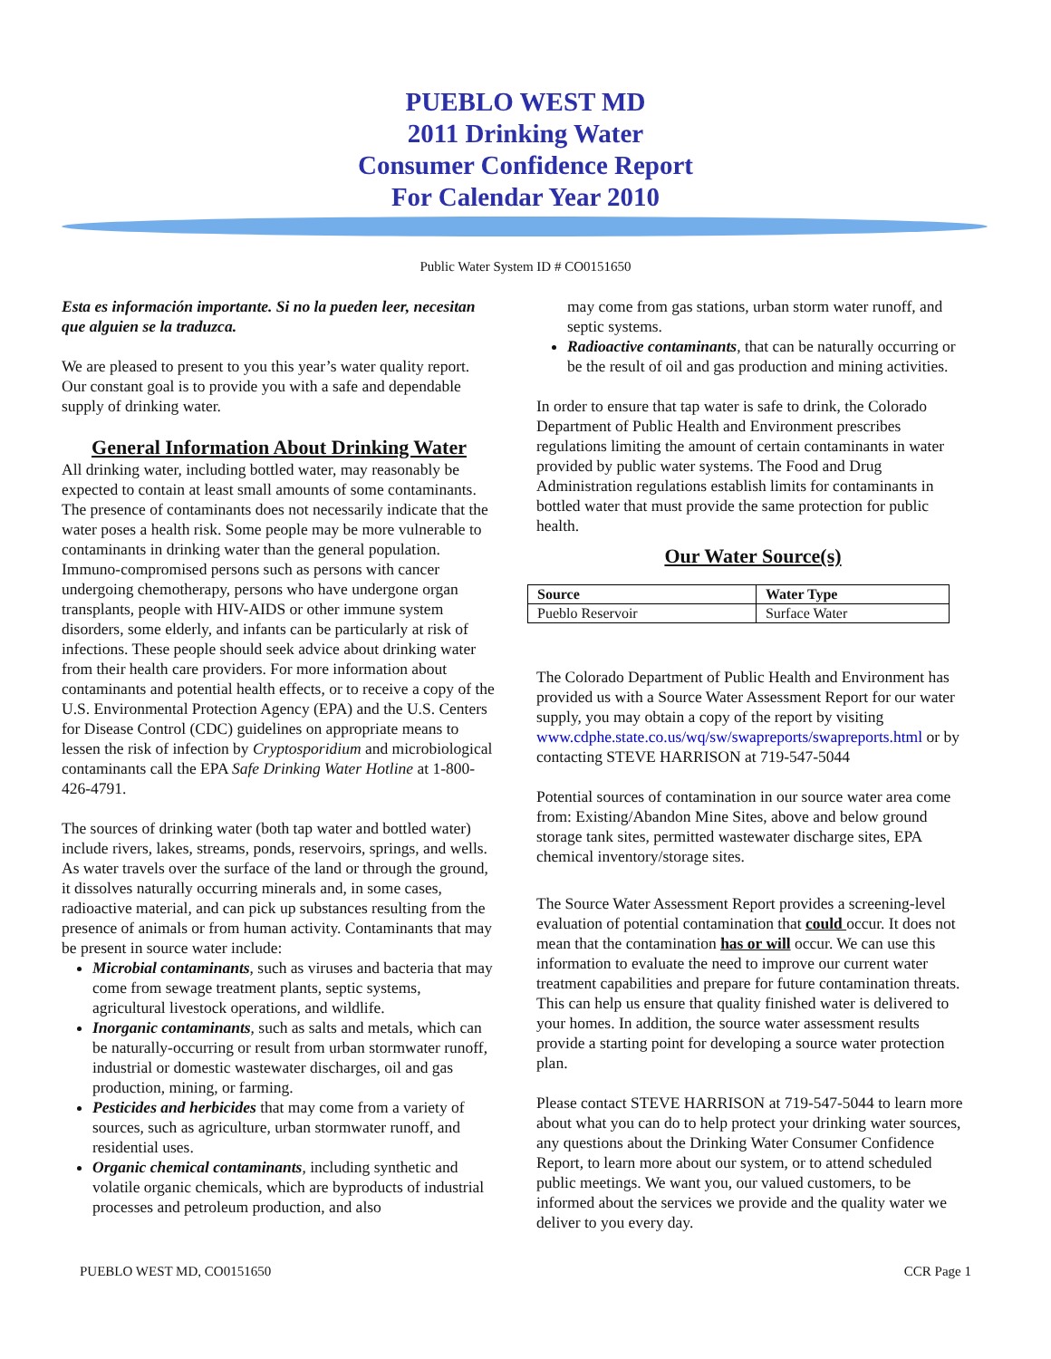PUEBLO WEST MD
2011 Drinking Water
Consumer Confidence Report
For Calendar Year 2010
Public Water System ID # CO0151650
Esta es información importante. Si no la pueden leer, necesitan que alguien se la traduzca.
We are pleased to present to you this year’s water quality report. Our constant goal is to provide you with a safe and dependable supply of drinking water.
General Information About Drinking Water
All drinking water, including bottled water, may reasonably be expected to contain at least small amounts of some contaminants. The presence of contaminants does not necessarily indicate that the water poses a health risk. Some people may be more vulnerable to contaminants in drinking water than the general population. Immuno-compromised persons such as persons with cancer undergoing chemotherapy, persons who have undergone organ transplants, people with HIV-AIDS or other immune system disorders, some elderly, and infants can be particularly at risk of infections. These people should seek advice about drinking water from their health care providers. For more information about contaminants and potential health effects, or to receive a copy of the U.S. Environmental Protection Agency (EPA) and the U.S. Centers for Disease Control (CDC) guidelines on appropriate means to lessen the risk of infection by Cryptosporidium and microbiological contaminants call the EPA Safe Drinking Water Hotline at 1-800-426-4791.
The sources of drinking water (both tap water and bottled water) include rivers, lakes, streams, ponds, reservoirs, springs, and wells. As water travels over the surface of the land or through the ground, it dissolves naturally occurring minerals and, in some cases, radioactive material, and can pick up substances resulting from the presence of animals or from human activity. Contaminants that may be present in source water include:
Microbial contaminants, such as viruses and bacteria that may come from sewage treatment plants, septic systems, agricultural livestock operations, and wildlife.
Inorganic contaminants, such as salts and metals, which can be naturally-occurring or result from urban stormwater runoff, industrial or domestic wastewater discharges, oil and gas production, mining, or farming.
Pesticides and herbicides that may come from a variety of sources, such as agriculture, urban stormwater runoff, and residential uses.
Organic chemical contaminants, including synthetic and volatile organic chemicals, which are byproducts of industrial processes and petroleum production, and also
may come from gas stations, urban storm water runoff, and septic systems.
Radioactive contaminants, that can be naturally occurring or be the result of oil and gas production and mining activities.
In order to ensure that tap water is safe to drink, the Colorado Department of Public Health and Environment prescribes regulations limiting the amount of certain contaminants in water provided by public water systems. The Food and Drug Administration regulations establish limits for contaminants in bottled water that must provide the same protection for public health.
Our Water Source(s)
| Source | Water Type |
| --- | --- |
| Pueblo Reservoir | Surface Water |
The Colorado Department of Public Health and Environment has provided us with a Source Water Assessment Report for our water supply, you may obtain a copy of the report by visiting www.cdphe.state.co.us/wq/sw/swapreports/swapreports.html or by contacting STEVE HARRISON at 719-547-5044
Potential sources of contamination in our source water area come from: Existing/Abandon Mine Sites, above and below ground storage tank sites, permitted wastewater discharge sites, EPA chemical inventory/storage sites.
The Source Water Assessment Report provides a screening-level evaluation of potential contamination that could occur. It does not mean that the contamination has or will occur. We can use this information to evaluate the need to improve our current water treatment capabilities and prepare for future contamination threats. This can help us ensure that quality finished water is delivered to your homes. In addition, the source water assessment results provide a starting point for developing a source water protection plan.
Please contact STEVE HARRISON at 719-547-5044 to learn more about what you can do to help protect your drinking water sources, any questions about the Drinking Water Consumer Confidence Report, to learn more about our system, or to attend scheduled public meetings. We want you, our valued customers, to be informed about the services we provide and the quality water we deliver to you every day.
PUEBLO WEST MD, CO0151650 CCR Page 1